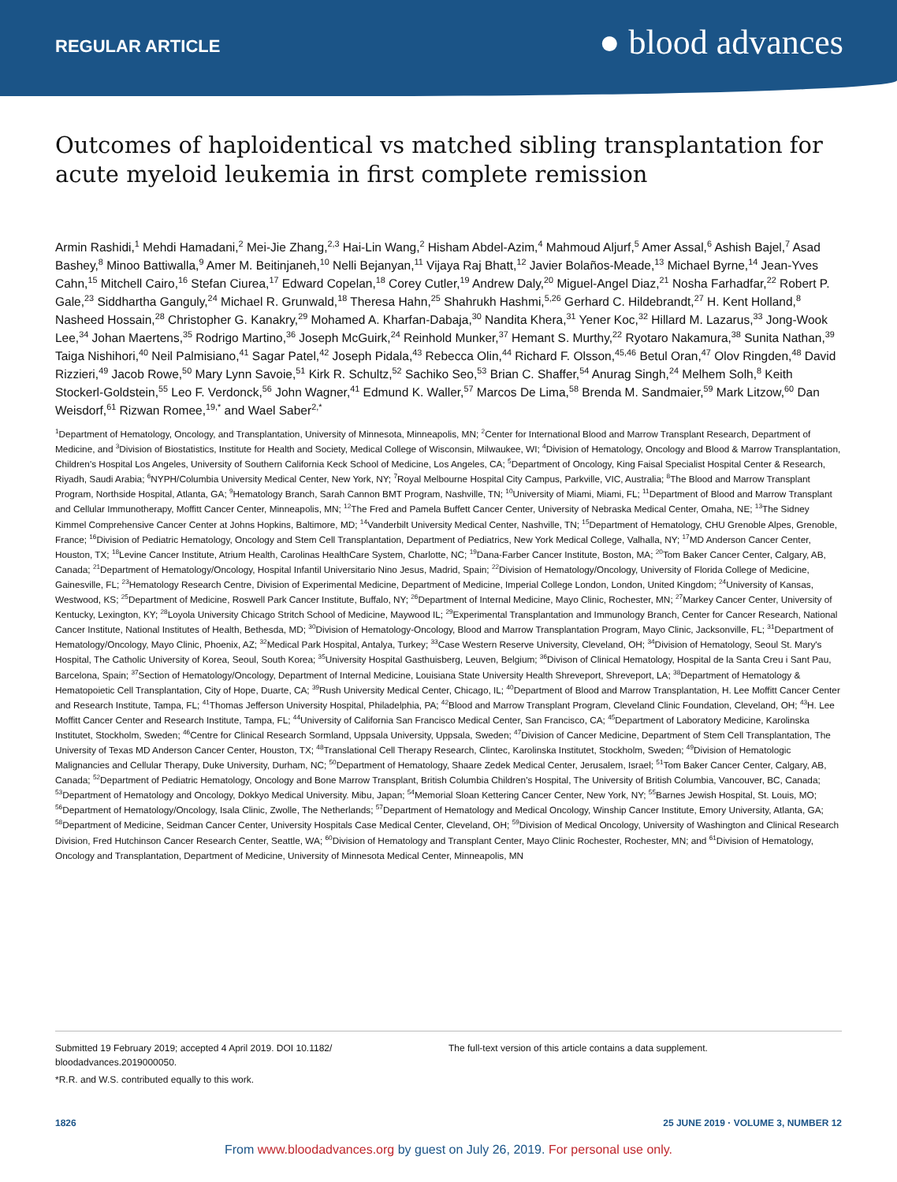REGULAR ARTICLE ● blood advances
Outcomes of haploidentical vs matched sibling transplantation for acute myeloid leukemia in first complete remission
Armin Rashidi,<sup>1</sup> Mehdi Hamadani,<sup>2</sup> Mei-Jie Zhang,<sup>2,3</sup> Hai-Lin Wang,<sup>2</sup> Hisham Abdel-Azim,<sup>4</sup> Mahmoud Aljurf,<sup>5</sup> Amer Assal,<sup>6</sup> Ashish Bajel,<sup>7</sup> Asad Bashey,<sup>8</sup> Minoo Battiwalla,<sup>9</sup> Amer M. Beitinjaneh,<sup>10</sup> Nelli Bejanyan,<sup>11</sup> Vijaya Raj Bhatt,<sup>12</sup> Javier Bolaños-Meade,<sup>13</sup> Michael Byrne,<sup>14</sup> Jean-Yves Cahn,<sup>15</sup> Mitchell Cairo,<sup>16</sup> Stefan Ciurea,<sup>17</sup> Edward Copelan,<sup>18</sup> Corey Cutler,<sup>19</sup> Andrew Daly,<sup>20</sup> Miguel-Angel Diaz,<sup>21</sup> Nosha Farhadfar,<sup>22</sup> Robert P. Gale,<sup>23</sup> Siddhartha Ganguly,<sup>24</sup> Michael R. Grunwald,<sup>18</sup> Theresa Hahn,<sup>25</sup> Shahrukh Hashmi,<sup>5,26</sup> Gerhard C. Hildebrandt,<sup>27</sup> H. Kent Holland,<sup>8</sup> Nasheed Hossain,<sup>28</sup> Christopher G. Kanakry,<sup>29</sup> Mohamed A. Kharfan-Dabaja,<sup>30</sup> Nandita Khera,<sup>31</sup> Yener Koc,<sup>32</sup> Hillard M. Lazarus,<sup>33</sup> Jong-Wook Lee,<sup>34</sup> Johan Maertens,<sup>35</sup> Rodrigo Martino,<sup>36</sup> Joseph McGuirk,<sup>24</sup> Reinhold Munker,<sup>37</sup> Hemant S. Murthy,<sup>22</sup> Ryotaro Nakamura,<sup>38</sup> Sunita Nathan,<sup>39</sup> Taiga Nishihori,<sup>40</sup> Neil Palmisiano,<sup>41</sup> Sagar Patel,<sup>42</sup> Joseph Pidala,<sup>43</sup> Rebecca Olin,<sup>44</sup> Richard F. Olsson,<sup>45,46</sup> Betul Oran,<sup>47</sup> Olov Ringden,<sup>48</sup> David Rizzieri,<sup>49</sup> Jacob Rowe,<sup>50</sup> Mary Lynn Savoie,<sup>51</sup> Kirk R. Schultz,<sup>52</sup> Sachiko Seo,<sup>53</sup> Brian C. Shaffer,<sup>54</sup> Anurag Singh,<sup>24</sup> Melhem Solh,<sup>8</sup> Keith Stockerl-Goldstein,<sup>55</sup> Leo F. Verdonck,<sup>56</sup> John Wagner,<sup>41</sup> Edmund K. Waller,<sup>57</sup> Marcos De Lima,<sup>58</sup> Brenda M. Sandmaier,<sup>59</sup> Mark Litzow,<sup>60</sup> Dan Weisdorf,<sup>61</sup> Rizwan Romee,<sup>19,*</sup> and Wael Saber<sup>2,*</sup>
<sup>1</sup> Department of Hematology, Oncology, and Transplantation, University of Minnesota, Minneapolis, MN; <sup>2</sup>Center for International Blood and Marrow Transplant Research, Department of Medicine, and <sup>3</sup>Division of Biostatistics, Institute for Health and Society, Medical College of Wisconsin, Milwaukee, WI; <sup>4</sup>Division of Hematology, Oncology and Blood & Marrow Transplantation, Children's Hospital Los Angeles, University of Southern California Keck School of Medicine, Los Angeles, CA; <sup>5</sup>Department of Oncology, King Faisal Specialist Hospital Center & Research, Riyadh, Saudi Arabia; <sup>6</sup>NYPH/Columbia University Medical Center, New York, NY; <sup>7</sup>Royal Melbourne Hospital City Campus, Parkville, VIC, Australia; <sup>8</sup>The Blood and Marrow Transplant Program, Northside Hospital, Atlanta, GA; <sup>9</sup>Hematology Branch, Sarah Cannon BMT Program, Nashville, TN; <sup>10</sup>University of Miami, Miami, FL; <sup>11</sup>Department of Blood and Marrow Transplant and Cellular Immunotherapy, Moffitt Cancer Center, Minneapolis, MN; <sup>12</sup>The Fred and Pamela Buffett Cancer Center, University of Nebraska Medical Center, Omaha, NE; <sup>13</sup>The Sidney Kimmel Comprehensive Cancer Center at Johns Hopkins, Baltimore, MD; <sup>14</sup>Vanderbilt University Medical Center, Nashville, TN; <sup>15</sup>Department of Hematology, CHU Grenoble Alpes, Grenoble, France; <sup>16</sup>Division of Pediatric Hematology, Oncology and Stem Cell Transplantation, Department of Pediatrics, New York Medical College, Valhalla, NY; <sup>17</sup>MD Anderson Cancer Center, Houston, TX; <sup>18</sup>Levine Cancer Institute, Atrium Health, Carolinas HealthCare System, Charlotte, NC; <sup>19</sup>Dana-Farber Cancer Institute, Boston, MA; <sup>20</sup>Tom Baker Cancer Center, Calgary, AB, Canada; <sup>21</sup>Department of Hematology/Oncology, Hospital Infantil Universitario Nino Jesus, Madrid, Spain; <sup>22</sup>Division of Hematology/Oncology, University of Florida College of Medicine, Gainesville, FL; <sup>23</sup>Hematology Research Centre, Division of Experimental Medicine, Department of Medicine, Imperial College London, London, United Kingdom; <sup>24</sup>University of Kansas, Westwood, KS; <sup>25</sup>Department of Medicine, Roswell Park Cancer Institute, Buffalo, NY; <sup>26</sup>Department of Internal Medicine, Mayo Clinic, Rochester, MN; <sup>27</sup>Markey Cancer Center, University of Kentucky, Lexington, KY; <sup>28</sup>Loyola University Chicago Stritch School of Medicine, Maywood IL; <sup>29</sup>Experimental Transplantation and Immunology Branch, Center for Cancer Research, National Cancer Institute, National Institutes of Health, Bethesda, MD; <sup>30</sup>Division of Hematology-Oncology, Blood and Marrow Transplantation Program, Mayo Clinic, Jacksonville, FL; <sup>31</sup>Department of Hematology/Oncology, Mayo Clinic, Phoenix, AZ; <sup>32</sup>Medical Park Hospital, Antalya, Turkey; <sup>33</sup>Case Western Reserve University, Cleveland, OH; <sup>34</sup>Division of Hematology, Seoul St. Mary's Hospital, The Catholic University of Korea, Seoul, South Korea; <sup>35</sup>University Hospital Gasthuisberg, Leuven, Belgium; <sup>36</sup>Divison of Clinical Hematology, Hospital de la Santa Creu i Sant Pau, Barcelona, Spain; <sup>37</sup>Section of Hematology/Oncology, Department of Internal Medicine, Louisiana State University Health Shreveport, Shreveport, LA; <sup>38</sup>Department of Hematology & Hematopoietic Cell Transplantation, City of Hope, Duarte, CA; <sup>39</sup>Rush University Medical Center, Chicago, IL; <sup>40</sup>Department of Blood and Marrow Transplantation, H. Lee Moffitt Cancer Center and Research Institute, Tampa, FL; <sup>41</sup>Thomas Jefferson University Hospital, Philadelphia, PA; <sup>42</sup>Blood and Marrow Transplant Program, Cleveland Clinic Foundation, Cleveland, OH; <sup>43</sup>H. Lee Moffitt Cancer Center and Research Institute, Tampa, FL; <sup>44</sup>University of California San Francisco Medical Center, San Francisco, CA; <sup>45</sup>Department of Laboratory Medicine, Karolinska Institutet, Stockholm, Sweden; <sup>46</sup>Centre for Clinical Research Sormland, Uppsala University, Uppsala, Sweden; <sup>47</sup>Division of Cancer Medicine, Department of Stem Cell Transplantation, The University of Texas MD Anderson Cancer Center, Houston, TX; <sup>48</sup>Translational Cell Therapy Research, Clintec, Karolinska Institutet, Stockholm, Sweden; <sup>49</sup>Division of Hematologic Malignancies and Cellular Therapy, Duke University, Durham, NC; <sup>50</sup>Department of Hematology, Shaare Zedek Medical Center, Jerusalem, Israel; <sup>51</sup>Tom Baker Cancer Center, Calgary, AB, Canada; <sup>52</sup>Department of Pediatric Hematology, Oncology and Bone Marrow Transplant, British Columbia Children's Hospital, The University of British Columbia, Vancouver, BC, Canada; <sup>53</sup>Department of Hematology and Oncology, Dokkyo Medical University. Mibu, Japan; <sup>54</sup>Memorial Sloan Kettering Cancer Center, New York, NY; <sup>55</sup>Barnes Jewish Hospital, St. Louis, MO; <sup>56</sup>Department of Hematology/Oncology, Isala Clinic, Zwolle, The Netherlands; <sup>57</sup>Department of Hematology and Medical Oncology, Winship Cancer Institute, Emory University, Atlanta, GA; <sup>58</sup>Department of Medicine, Seidman Cancer Center, University Hospitals Case Medical Center, Cleveland, OH; <sup>59</sup>Division of Medical Oncology, University of Washington and Clinical Research Division, Fred Hutchinson Cancer Research Center, Seattle, WA; <sup>60</sup>Division of Hematology and Transplant Center, Mayo Clinic Rochester, Rochester, MN; and <sup>61</sup>Division of Hematology, Oncology and Transplantation, Department of Medicine, University of Minnesota Medical Center, Minneapolis, MN
Submitted 19 February 2019; accepted 4 April 2019. DOI 10.1182/
bloodadvances.2019000050.
*R.R. and W.S. contributed equally to this work.
The full-text version of this article contains a data supplement.
1826 25 JUNE 2019 · VOLUME 3, NUMBER 12
From www.bloodadvances.org by guest on July 26, 2019. For personal use only.